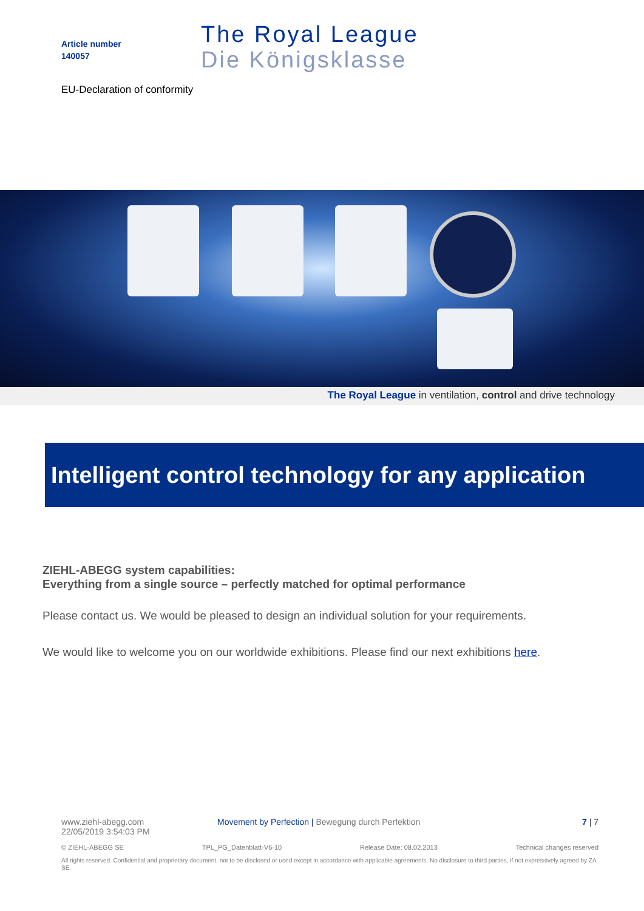Article number
140057
The Royal League
Die Königsklasse
EU-Declaration of conformity
The Royal League in ventilation, control and drive technology
Intelligent control technology for any application
ZIEHL-ABEGG system capabilities:
Everything from a single source – perfectly matched for optimal performance
Please contact us. We would be pleased to design an individual solution for your requirements.
We would like to welcome you on our worldwide exhibitions. Please find our next exhibitions here.
www.ziehl-abegg.com
22/05/2019 3:54:03 PM
Movement by Perfection | Bewegung durch Perfektion
7 | 7
© ZIEHL-ABEGG SE TPL_PG_Datenblatt-V6-10 Release Date: 08.02.2013 Technical changes reserved
All rights reserved. Confidential and proprietary document, not to be disclosed or used except in accordance with applicable agreements. No disclosure to third parties, if not expressively agreed by ZA SE.